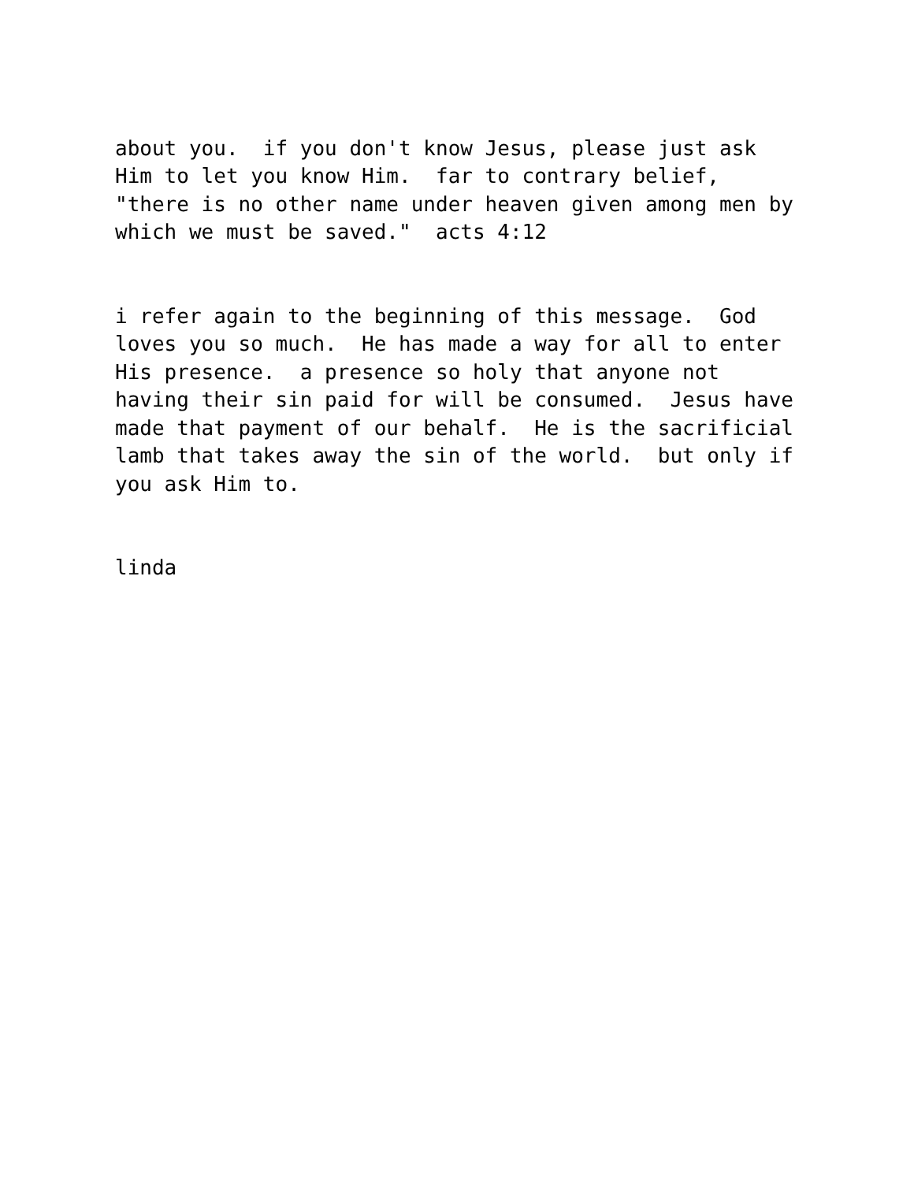about you. if you don't know Jesus, please just ask Him to let you know Him. far to contrary belief, "there is no other name under heaven given among men by which we must be saved." acts 4:12
i refer again to the beginning of this message. God loves you so much. He has made a way for all to enter His presence. a presence so holy that anyone not having their sin paid for will be consumed. Jesus have made that payment of our behalf. He is the sacrificial lamb that takes away the sin of the world. but only if you ask Him to.
linda